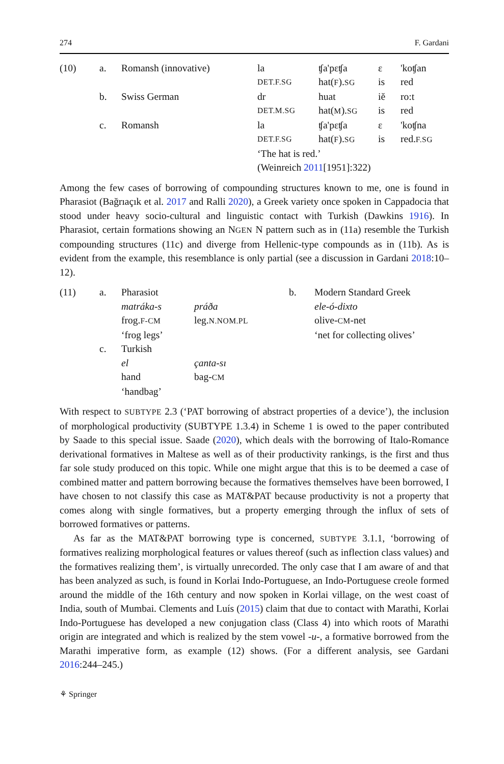274 F. Gardani
| (10) | a. | Romansh (innovative) | la | ʧa'pɛʧa | ɛ | 'koʧan |
| | | | DET.F.SG | hat( F ). SG | is | red |
| | b. | Swiss German | dr | huat | iĕ | ro:t |
| | | | DET.M.SG | hat( M ). SG | is | red |
| | c. | Romansh | la | ʧa'pɛʧa | ɛ | 'koʧna |
| | | | DET.F.SG | hat( F ). SG | is | red. F.SG |
| | | | ‘The hat is red.’ | | | |
| | | | (Weinreich 2011 [1951]:322) | | | |
Among the few cases of borrowing of compounding structures known to me, one is found in Pharasiot (Bağrıaçık et al. 2017 and Ralli 2020), a Greek variety once spoken in Cappadocia that stood under heavy socio-cultural and linguistic contact with Turkish (Dawkins 1916). In Pharasiot, certain formations showing an NGEN N pattern such as in (11a) resemble the Turkish compounding structures (11c) and diverge from Hellenic-type compounds as in (11b). As is evident from the example, this resemblance is only partial (see a discussion in Gardani 2018:10–12).
| (11) | a. | Pharasiot | | b. | Modern Standard Greek |
| | | matráka-s | práða | | ele-ó-dixto |
| | | frog. F-CM | leg. N.NOM.PL | | olive- CM -net |
| | | ‘frog legs’ | | | ‘net for collecting olives’ |
| | c. | Turkish | | | |
| | | el | çanta-sı | | |
| | | hand | bag- CM | | |
| | | ‘handbag’ | | | |
With respect to SUBTYPE 2.3 (‘PAT borrowing of abstract properties of a device’), the inclusion of morphological productivity (SUBTYPE 1.3.4) in Scheme 1 is owed to the paper contributed by Saade to this special issue. Saade (2020), which deals with the borrowing of Italo-Romance derivational formatives in Maltese as well as of their productivity rankings, is the first and thus far sole study produced on this topic. While one might argue that this is to be deemed a case of combined matter and pattern borrowing because the formatives themselves have been borrowed, I have chosen to not classify this case as MAT&PAT because productivity is not a property that comes along with single formatives, but a property emerging through the influx of sets of borrowed formatives or patterns.
As far as the MAT&PAT borrowing type is concerned, SUBTYPE 3.1.1, ‘borrowing of formatives realizing morphological features or values thereof (such as inflection class values) and the formatives realizing them’, is virtually unrecorded. The only case that I am aware of and that has been analyzed as such, is found in Korlai Indo-Portuguese, an Indo-Portuguese creole formed around the middle of the 16th century and now spoken in Korlai village, on the west coast of India, south of Mumbai. Clements and Luís (2015) claim that due to contact with Marathi, Korlai Indo-Portuguese has developed a new conjugation class (Class 4) into which roots of Marathi origin are integrated and which is realized by the stem vowel -u-, a formative borrowed from the Marathi imperative form, as example (12) shows. (For a different analysis, see Gardani 2016:244–245.)
⚘ Springer